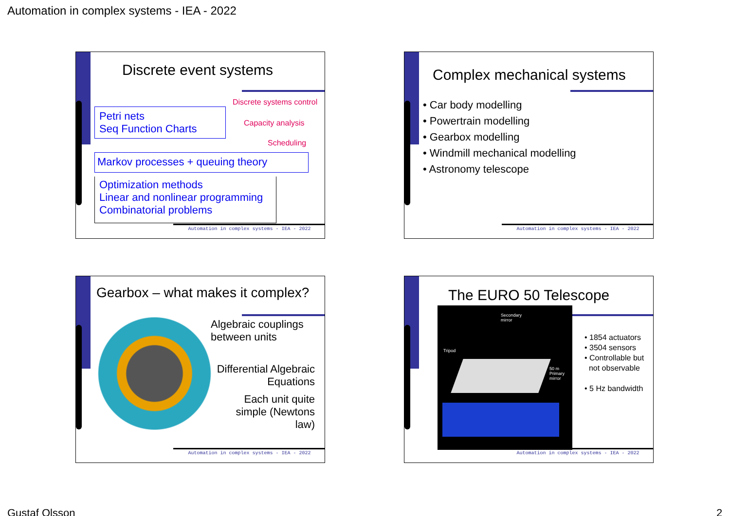Automation in complex systems - IEA - 2022
Discrete event systems
Discrete systems control
Petri nets
Seq Function Charts
Capacity analysis
Scheduling
Markov processes + queuing theory
Optimization methods
Linear and nonlinear programming
Combinatorial problems
Automation in complex systems - IEA - 2022
Complex mechanical systems
• Car body modelling
• Powertrain modelling
• Gearbox modelling
• Windmill mechanical modelling
• Astronomy telescope
Automation in complex systems - IEA - 2022
Gearbox – what makes it complex?
Algebraic couplings
between units
Differential Algebraic
Equations
Each unit quite
simple (Newtons
law)
Automation in complex systems - IEA - 2022
The EURO 50 Telescope
Secondary
mirror
Tripod
50 m
Primary
mirror
• 1854 actuators
• 3504 sensors
• Controllable but
not observable
• 5 Hz bandwidth
Automation in complex systems - IEA - 2022
Gustaf Olsson 2